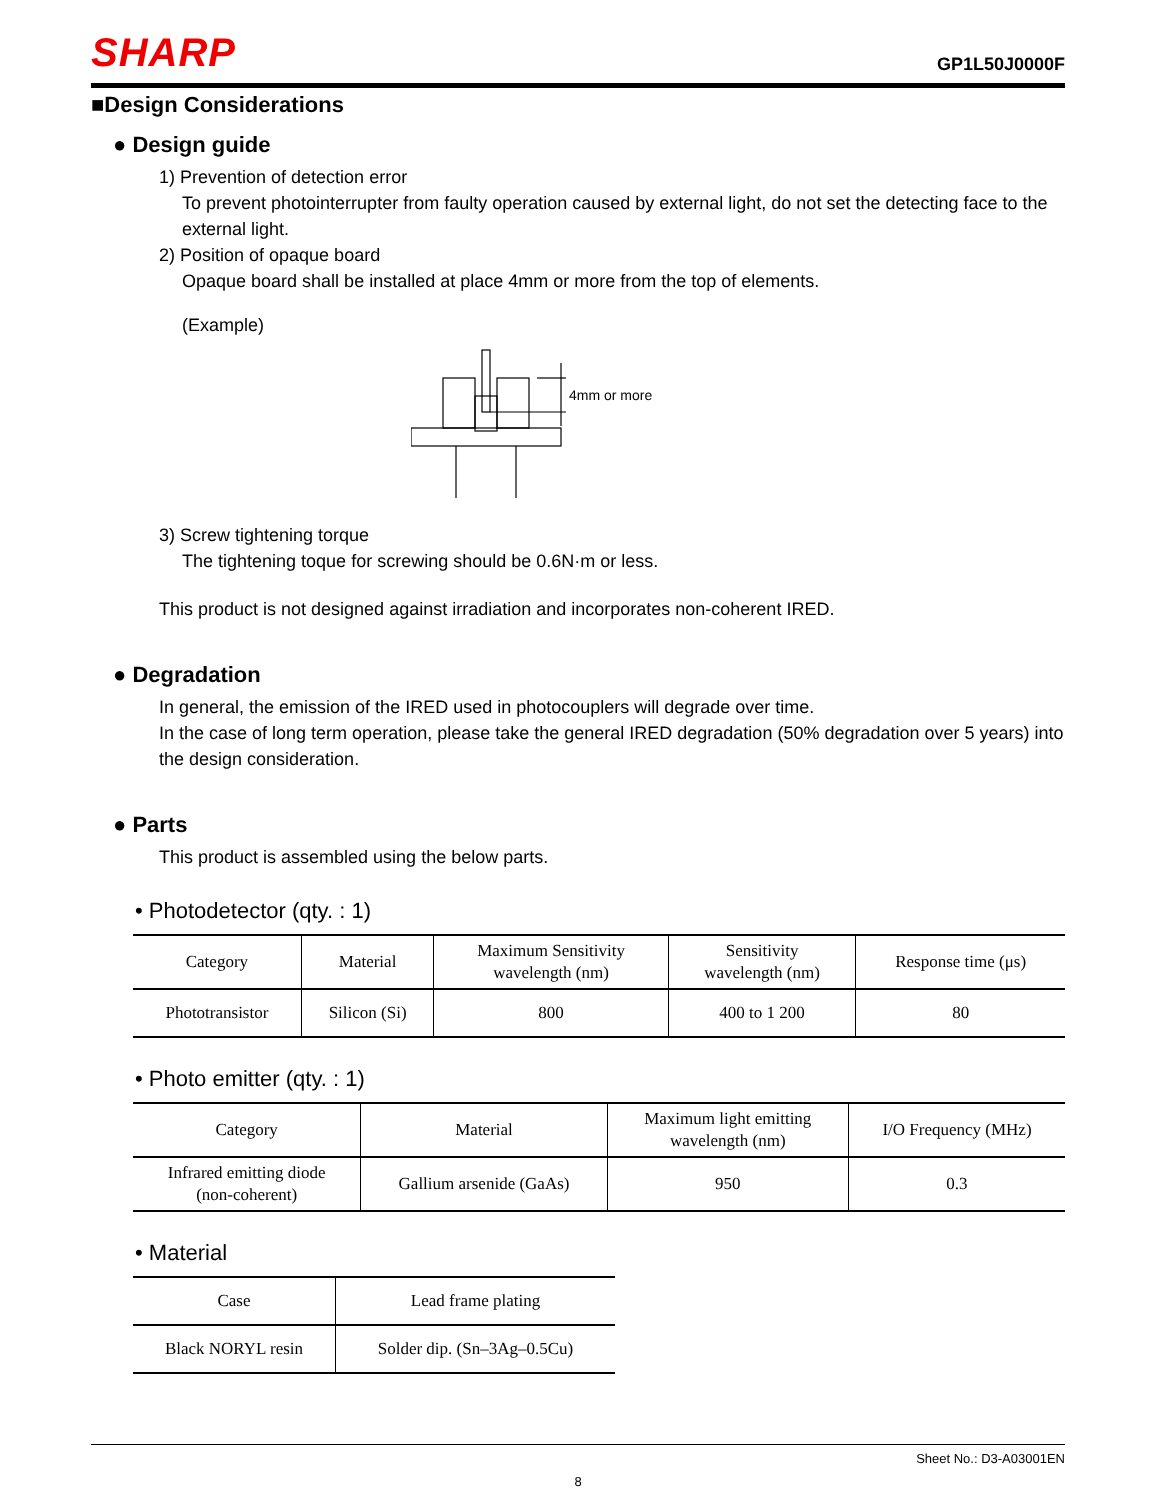SHARP
GP1L50J0000F
■Design Considerations
● Design guide
1) Prevention of detection error
To prevent photointerrupter from faulty operation caused by external light, do not set the detecting face to the external light.
2) Position of opaque board
Opaque board shall be installed at place 4mm or more from the top of elements.
(Example)
4mm or more
3) Screw tightening torque
The tightening toque for screwing should be 0.6N·m or less.
This product is not designed against irradiation and incorporates non-coherent IRED.
● Degradation
In general, the emission of the IRED used in photocouplers will degrade over time.
In the case of long term operation, please take the general IRED degradation (50% degradation over 5 years) into the design consideration.
● Parts
This product is assembled using the below parts.
• Photodetector (qty. : 1)
| Category | Material | Maximum Sensitivity wavelength (nm) | Sensitivity wavelength (nm) | Response time (μs) |
| --- | --- | --- | --- | --- |
| Phototransistor | Silicon (Si) | 800 | 400 to 1 200 | 80 |
• Photo emitter (qty. : 1)
| Category | Material | Maximum light emitting wavelength (nm) | I/O Frequency (MHz) |
| --- | --- | --- | --- |
| Infrared emitting diode (non-coherent) | Gallium arsenide (GaAs) | 950 | 0.3 |
• Material
| Case | Lead frame plating |
| --- | --- |
| Black NORYL resin | Solder dip. (Sn–3Ag–0.5Cu) |
Sheet No.: D3-A03001EN
8